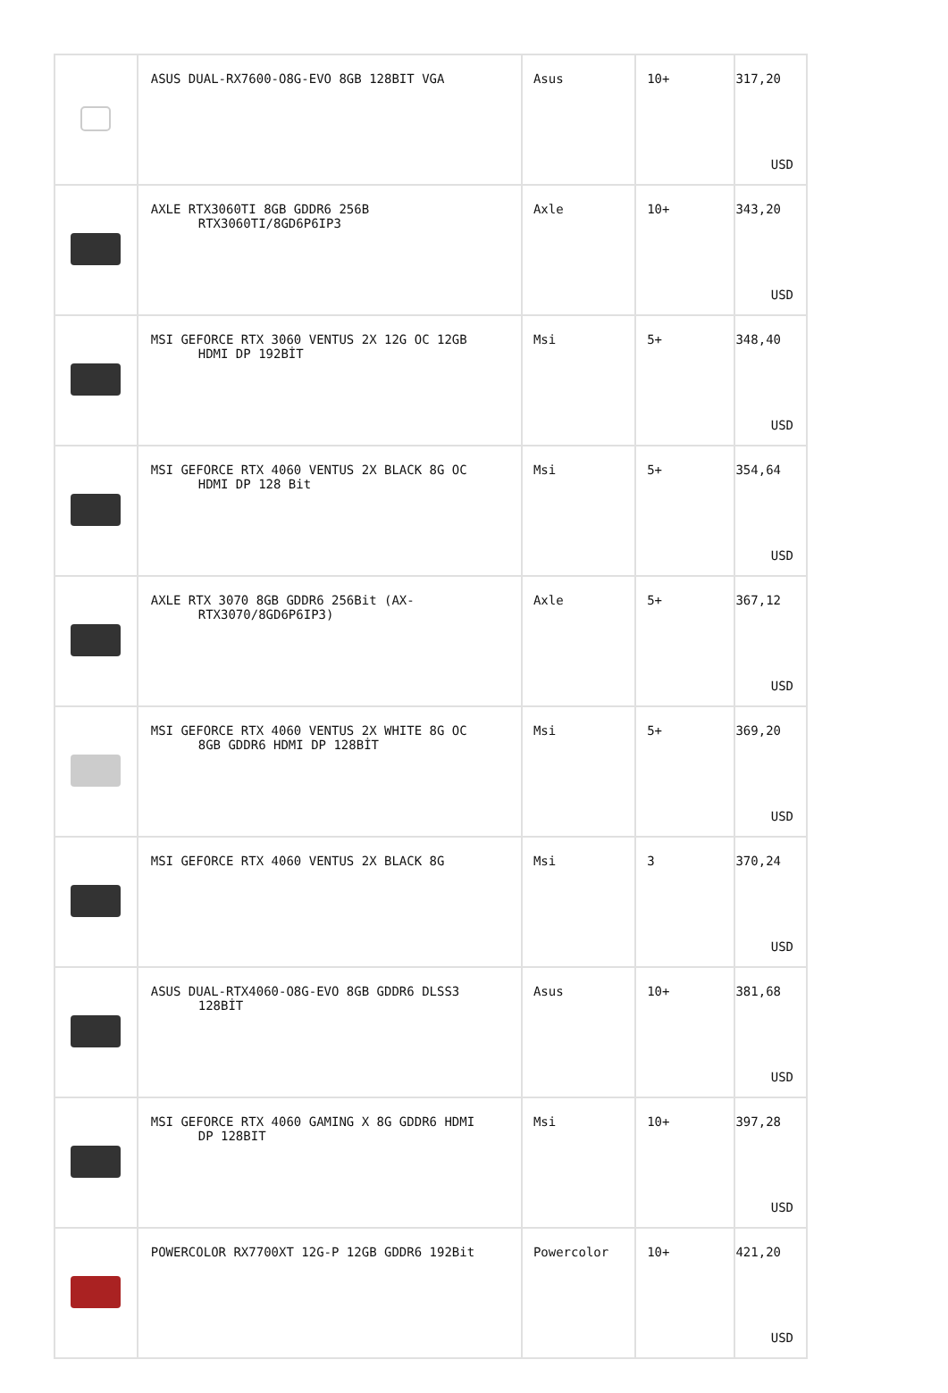| | ASUS DUAL-RX7600-O8G-EVO 8GB 128BIT VGA | Asus | 10+ | 317,20 USD |
| | AXLE RTX3060TI 8GB GDDR6 256B RTX3060TI/8GD6P6IP3 | Axle | 10+ | 343,20 USD |
| | MSI GEFORCE RTX 3060 VENTUS 2X 12G OC 12GB HDMI DP 192BİT | Msi | 5+ | 348,40 USD |
| | MSI GEFORCE RTX 4060 VENTUS 2X BLACK 8G OC HDMI DP 128 Bit | Msi | 5+ | 354,64 USD |
| | AXLE RTX 3070 8GB GDDR6 256Bit (AX- RTX3070/8GD6P6IP3) | Axle | 5+ | 367,12 USD |
| | MSI GEFORCE RTX 4060 VENTUS 2X WHITE 8G OC 8GB GDDR6 HDMI DP 128BİT | Msi | 5+ | 369,20 USD |
| | MSI GEFORCE RTX 4060 VENTUS 2X BLACK 8G | Msi | 3 | 370,24 USD |
| | ASUS DUAL-RTX4060-O8G-EVO 8GB GDDR6 DLSS3 128BİT | Asus | 10+ | 381,68 USD |
| | MSI GEFORCE RTX 4060 GAMING X 8G GDDR6 HDMI DP 128BIT | Msi | 10+ | 397,28 USD |
| | POWERCOLOR RX7700XT 12G-P 12GB GDDR6 192Bit | Powercolor | 10+ | 421,20 USD |